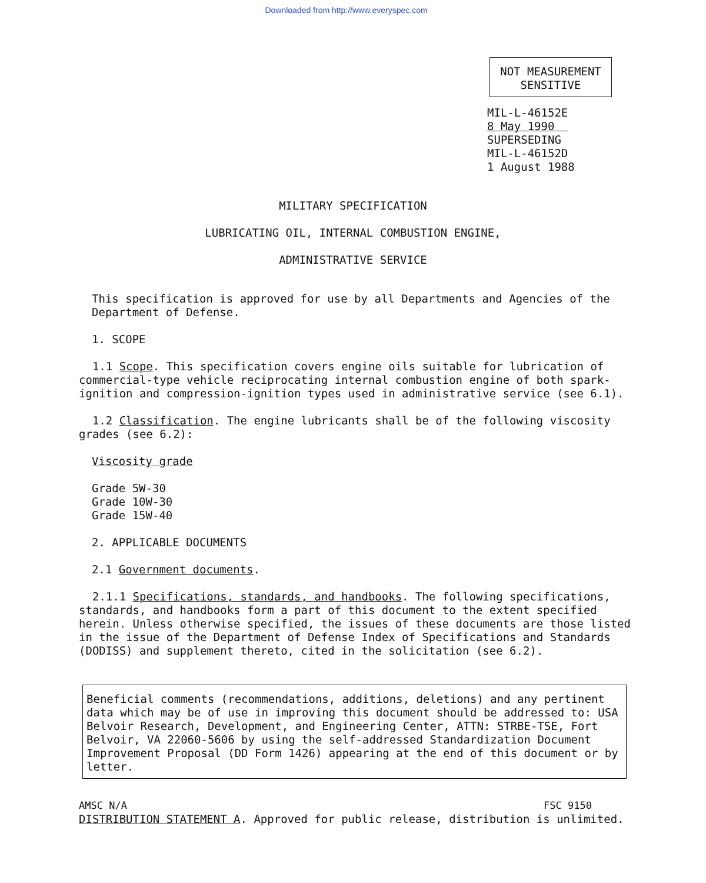Downloaded from http://www.everyspec.com
NOT MEASUREMENT
SENSITIVE
MIL-L-46152E
8 May 1990
SUPERSEDING
MIL-L-46152D
1 August 1988
MILITARY SPECIFICATION
LUBRICATING OIL, INTERNAL COMBUSTION ENGINE,
ADMINISTRATIVE SERVICE
This specification is approved for use by all Departments and Agencies of the
Department of Defense.
1. SCOPE
1.1 Scope. This specification covers engine oils suitable for lubrication of commercial-type vehicle reciprocating internal combustion engine of both spark-ignition and compression-ignition types used in administrative service (see 6.1).
1.2 Classification. The engine lubricants shall be of the following viscosity grades (see 6.2):
Viscosity grade
Grade 5W-30
Grade 10W-30
Grade 15W-40
2. APPLICABLE DOCUMENTS
2.1 Government documents.
2.1.1 Specifications, standards, and handbooks. The following specifications, standards, and handbooks form a part of this document to the extent specified herein. Unless otherwise specified, the issues of these documents are those listed in the issue of the Department of Defense Index of Specifications and Standards (DODISS) and supplement thereto, cited in the solicitation (see 6.2).
Beneficial comments (recommendations, additions, deletions) and any pertinent data which may be of use in improving this document should be addressed to: USA Belvoir Research, Development, and Engineering Center, ATTN: STRBE-TSE, Fort Belvoir, VA 22060-5606 by using the self-addressed Standardization Document Improvement Proposal (DD Form 1426) appearing at the end of this document or by letter.
AMSC N/A FSC 9150
DISTRIBUTION STATEMENT A. Approved for public release, distribution is unlimited.